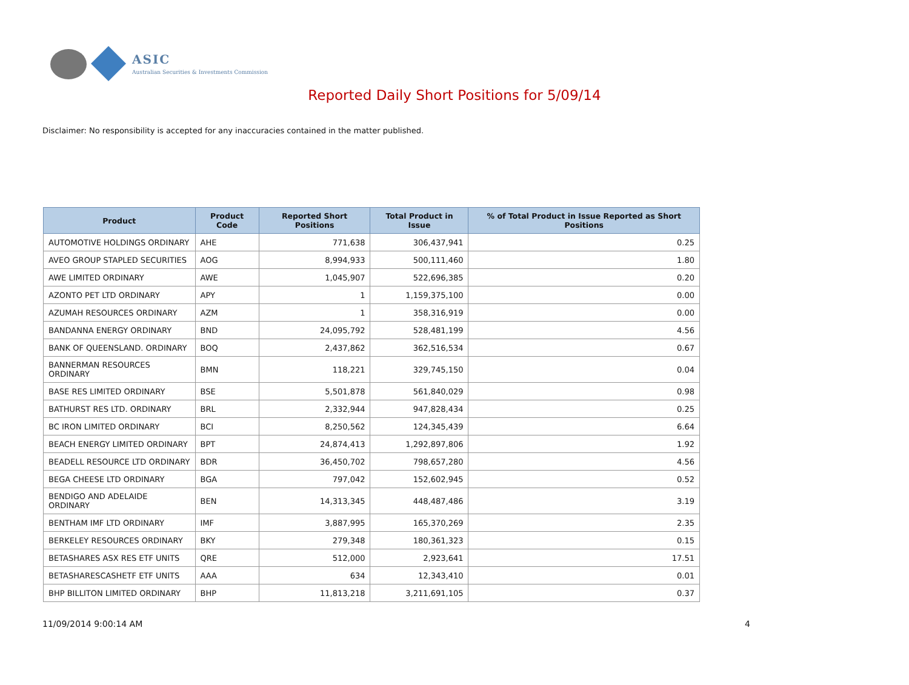ASIC
Australian Securities & Investments Commission
Reported Daily Short Positions for 5/09/14
Disclaimer: No responsibility is accepted for any inaccuracies contained in the matter published.
| Product | Product Code | Reported Short Positions | Total Product in Issue | % of Total Product in Issue Reported as Short Positions |
| --- | --- | --- | --- | --- |
| AUTOMOTIVE HOLDINGS ORDINARY | AHE | 771,638 | 306,437,941 | 0.25 |
| AVEO GROUP STAPLED SECURITIES | AOG | 8,994,933 | 500,111,460 | 1.80 |
| AWE LIMITED ORDINARY | AWE | 1,045,907 | 522,696,385 | 0.20 |
| AZONTO PET LTD ORDINARY | APY | 1 | 1,159,375,100 | 0.00 |
| AZUMAH RESOURCES ORDINARY | AZM | 1 | 358,316,919 | 0.00 |
| BANDANNA ENERGY ORDINARY | BND | 24,095,792 | 528,481,199 | 4.56 |
| BANK OF QUEENSLAND. ORDINARY | BOQ | 2,437,862 | 362,516,534 | 0.67 |
| BANNERMAN RESOURCES ORDINARY | BMN | 118,221 | 329,745,150 | 0.04 |
| BASE RES LIMITED ORDINARY | BSE | 5,501,878 | 561,840,029 | 0.98 |
| BATHURST RES LTD. ORDINARY | BRL | 2,332,944 | 947,828,434 | 0.25 |
| BC IRON LIMITED ORDINARY | BCI | 8,250,562 | 124,345,439 | 6.64 |
| BEACH ENERGY LIMITED ORDINARY | BPT | 24,874,413 | 1,292,897,806 | 1.92 |
| BEADELL RESOURCE LTD ORDINARY | BDR | 36,450,702 | 798,657,280 | 4.56 |
| BEGA CHEESE LTD ORDINARY | BGA | 797,042 | 152,602,945 | 0.52 |
| BENDIGO AND ADELAIDE ORDINARY | BEN | 14,313,345 | 448,487,486 | 3.19 |
| BENTHAM IMF LTD ORDINARY | IMF | 3,887,995 | 165,370,269 | 2.35 |
| BERKELEY RESOURCES ORDINARY | BKY | 279,348 | 180,361,323 | 0.15 |
| BETASHARES ASX RES ETF UNITS | QRE | 512,000 | 2,923,641 | 17.51 |
| BETASHARESCASHETF ETF UNITS | AAA | 634 | 12,343,410 | 0.01 |
| BHP BILLITON LIMITED ORDINARY | BHP | 11,813,218 | 3,211,691,105 | 0.37 |
11/09/2014 9:00:14 AM 4